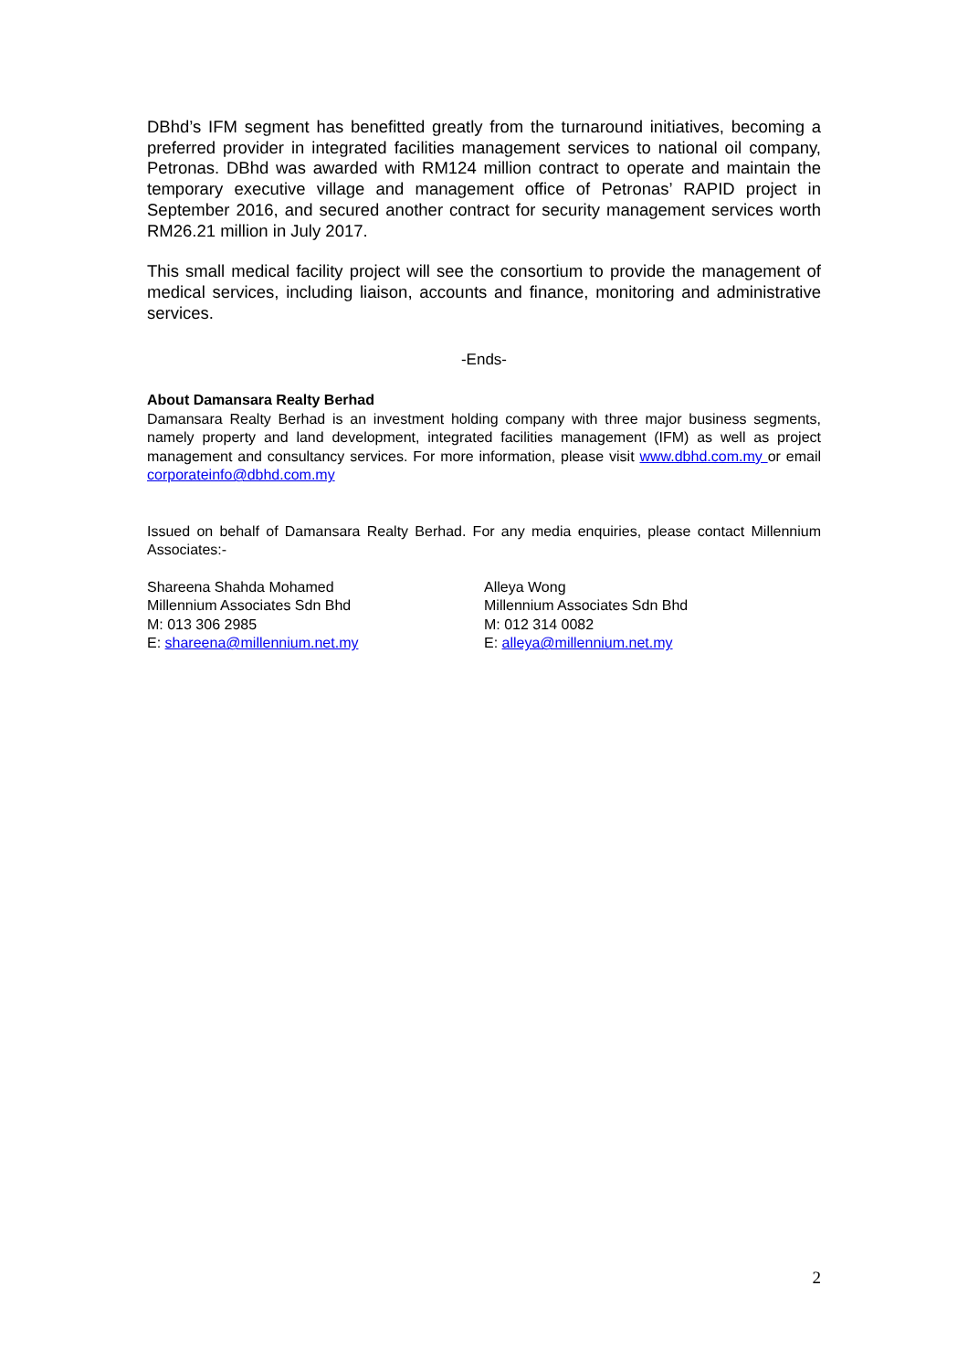DBhd’s IFM segment has benefitted greatly from the turnaround initiatives, becoming a preferred provider in integrated facilities management services to national oil company, Petronas. DBhd was awarded with RM124 million contract to operate and maintain the temporary executive village and management office of Petronas’ RAPID project in September 2016, and secured another contract for security management services worth RM26.21 million in July 2017.
This small medical facility project will see the consortium to provide the management of medical services, including liaison, accounts and finance, monitoring and administrative services.
-Ends-
About Damansara Realty Berhad
Damansara Realty Berhad is an investment holding company with three major business segments, namely property and land development, integrated facilities management (IFM) as well as project management and consultancy services. For more information, please visit www.dbhd.com.my or email corporateinfo@dbhd.com.my
Issued on behalf of Damansara Realty Berhad. For any media enquiries, please contact Millennium Associates:-
Shareena Shahda Mohamed
Millennium Associates Sdn Bhd
M: 013 306 2985
E: shareena@millennium.net.my
Alleya Wong
Millennium Associates Sdn Bhd
M: 012 314 0082
E: alleya@millennium.net.my
2